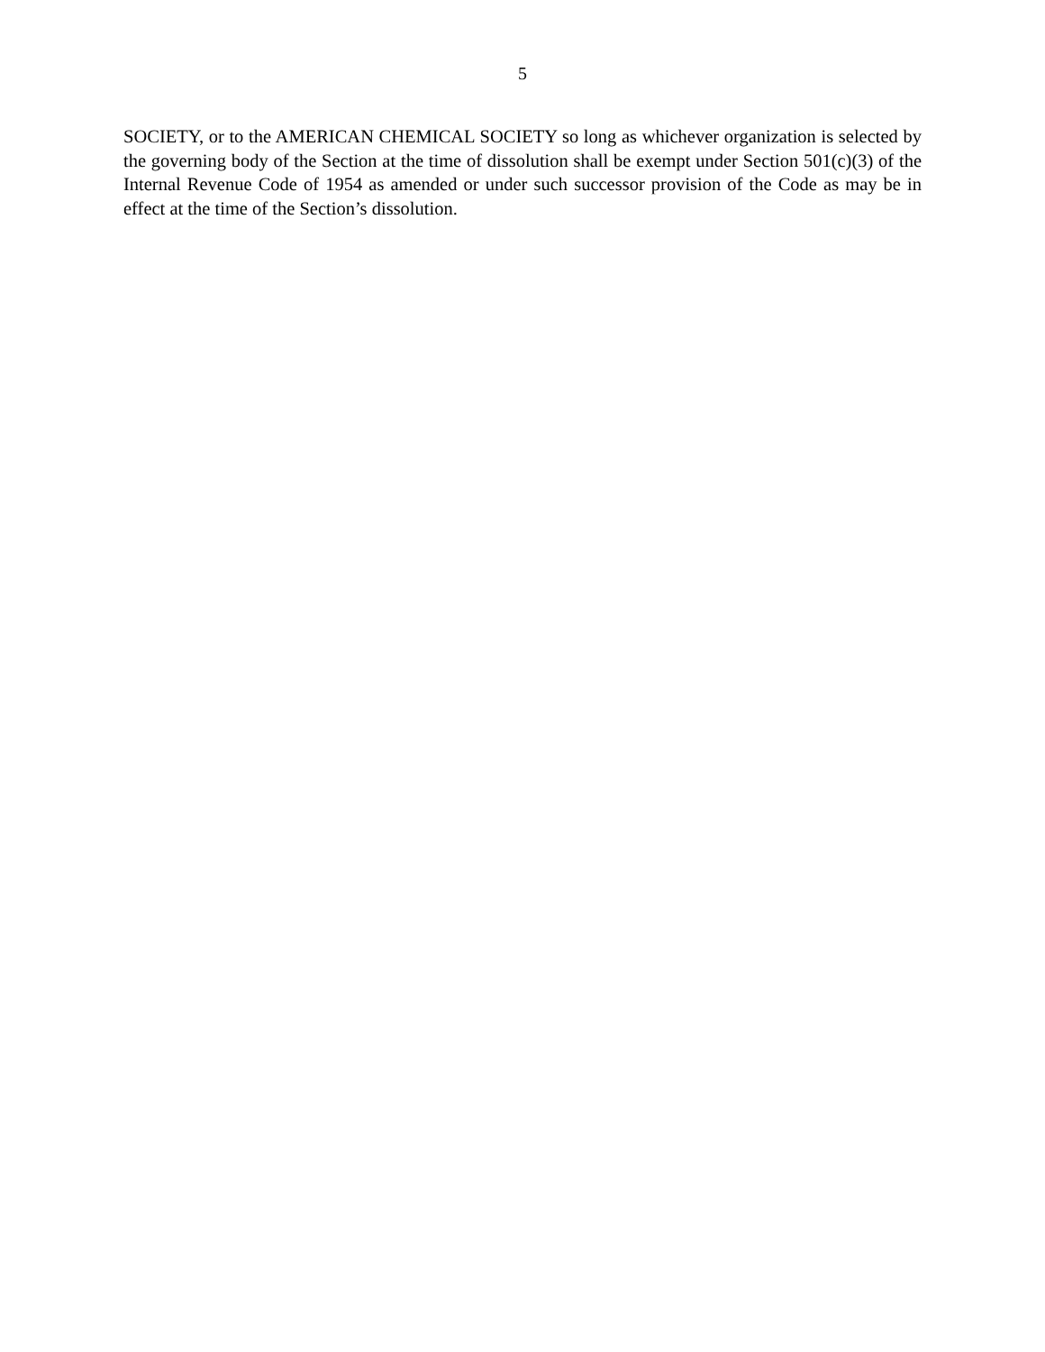5
SOCIETY, or to the AMERICAN CHEMICAL SOCIETY so long as whichever organization is selected by the governing body of the Section at the time of dissolution shall be exempt under Section 501(c)(3) of the Internal Revenue Code of 1954 as amended or under such successor provision of the Code as may be in effect at the time of the Section’s dissolution.